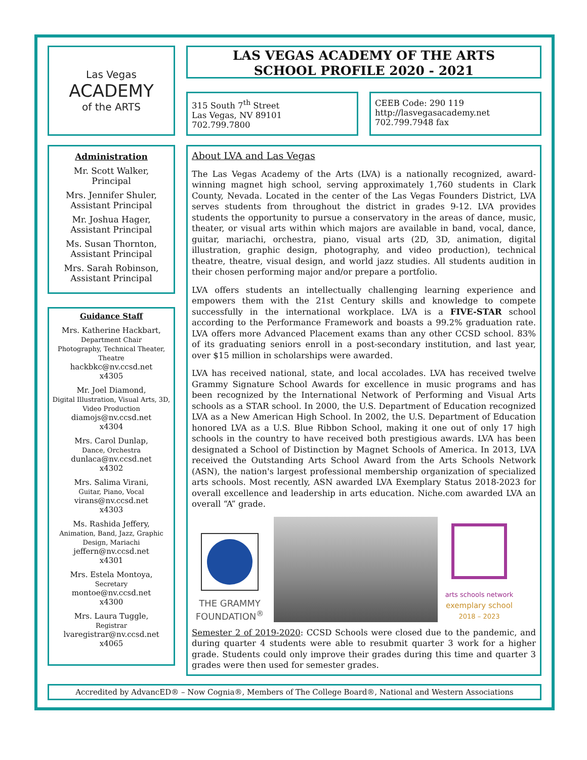Las Vegas
ACADEMY
of the ARTS
Administration
Mr. Scott Walker,
Principal
Mrs. Jennifer Shuler,
Assistant Principal
Mr. Joshua Hager,
Assistant Principal
Ms. Susan Thornton,
Assistant Principal
Mrs. Sarah Robinson,
Assistant Principal
Guidance Staff
Mrs. Katherine Hackbart,
Department Chair
Photography, Technical Theater, Theatre
hackbkc@nv.ccsd.net
x4305
Mr. Joel Diamond,
Digital Illustration, Visual Arts, 3D, Video Production
diamojs@nv.ccsd.net
x4304
Mrs. Carol Dunlap,
Dance, Orchestra
dunlaca@nv.ccsd.net
x4302
Mrs. Salima Virani,
Guitar, Piano, Vocal
virans@nv.ccsd.net
x4303
Ms. Rashida Jeffery,
Animation, Band, Jazz, Graphic Design, Mariachi
jeffern@nv.ccsd.net
x4301
Mrs. Estela Montoya,
Secretary
montoe@nv.ccsd.net
x4300
Mrs. Laura Tuggle,
Registrar
lvaregistrar@nv.ccsd.net
x4065
LAS VEGAS ACADEMY OF THE ARTS
SCHOOL PROFILE 2020 - 2021
315 South 7<sup>th</sup> Street
Las Vegas, NV 89101
702.799.7800
CEEB Code: 290 119
http://lasvegasacademy.net
702.799.7948 fax
About LVA and Las Vegas
The Las Vegas Academy of the Arts (LVA) is a nationally recognized, award-winning magnet high school, serving approximately 1,760 students in Clark County, Nevada. Located in the center of the Las Vegas Founders District, LVA serves students from throughout the district in grades 9-12. LVA provides students the opportunity to pursue a conservatory in the areas of dance, music, theater, or visual arts within which majors are available in band, vocal, dance, guitar, mariachi, orchestra, piano, visual arts (2D, 3D, animation, digital illustration, graphic design, photography, and video production), technical theatre, theatre, visual design, and world jazz studies. All students audition in their chosen performing major and/or prepare a portfolio.
LVA offers students an intellectually challenging learning experience and empowers them with the 21st Century skills and knowledge to compete successfully in the international workplace. LVA is a FIVE-STAR school according to the Performance Framework and boasts a 99.2% graduation rate. LVA offers more Advanced Placement exams than any other CCSD school. 83% of its graduating seniors enroll in a post-secondary institution, and last year, over $15 million in scholarships were awarded.
LVA has received national, state, and local accolades. LVA has received twelve Grammy Signature School Awards for excellence in music programs and has been recognized by the International Network of Performing and Visual Arts schools as a STAR school. In 2000, the U.S. Department of Education recognized LVA as a New American High School. In 2002, the U.S. Department of Education honored LVA as a U.S. Blue Ribbon School, making it one out of only 17 high schools in the country to have received both prestigious awards. LVA has been designated a School of Distinction by Magnet Schools of America. In 2013, LVA received the Outstanding Arts School Award from the Arts Schools Network (ASN), the nation's largest professional membership organization of specialized arts schools. Most recently, ASN awarded LVA Exemplary Status 2018-2023 for overall excellence and leadership in arts education. Niche.com awarded LVA an overall “A” grade.
THE GRAMMY
FOUNDATION<sup>®</sup>
arts schools network
exemplary school
2018 – 2023
Semester 2 of 2019-2020: CCSD Schools were closed due to the pandemic, and during quarter 4 students were able to resubmit quarter 3 work for a higher grade. Students could only improve their grades during this time and quarter 3 grades were then used for semester grades.
Accredited by AdvancED® – Now Cognia®, Members of The College Board®, National and Western Associations